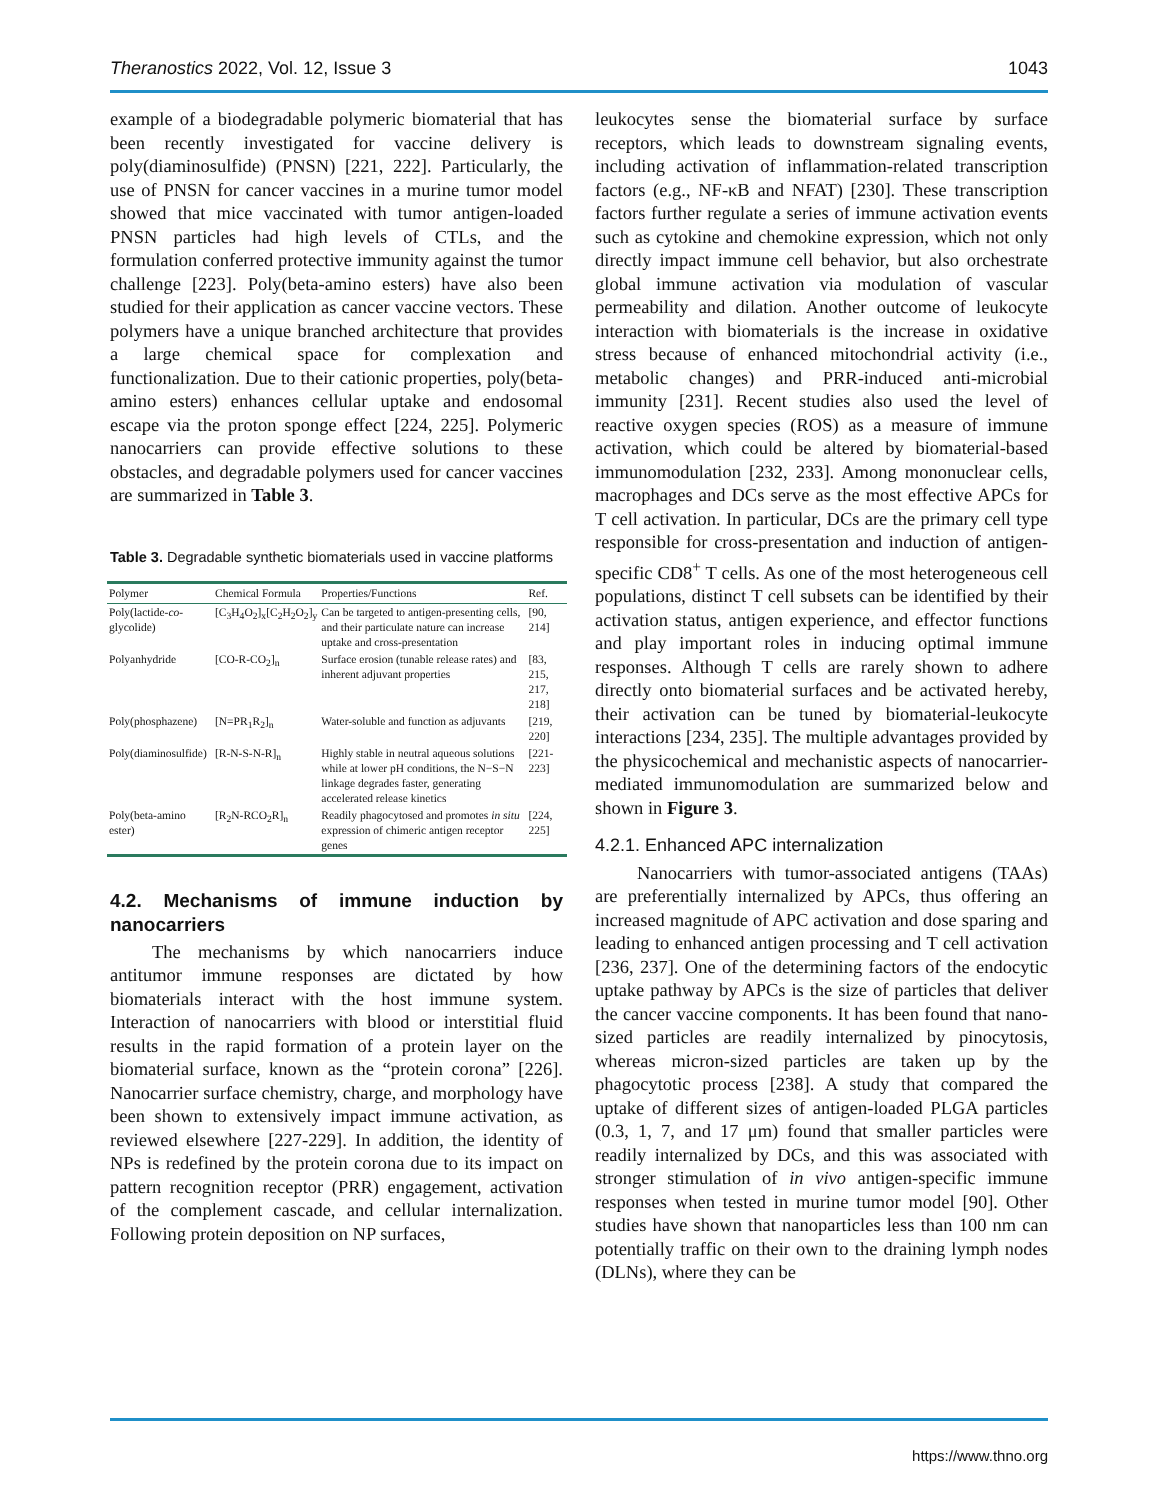Theranostics 2022, Vol. 12, Issue 3 1043
example of a biodegradable polymeric biomaterial that has been recently investigated for vaccine delivery is poly(diaminosulfide) (PNSN) [221, 222]. Particularly, the use of PNSN for cancer vaccines in a murine tumor model showed that mice vaccinated with tumor antigen-loaded PNSN particles had high levels of CTLs, and the formulation conferred protective immunity against the tumor challenge [223]. Poly(beta-amino esters) have also been studied for their application as cancer vaccine vectors. These polymers have a unique branched architecture that provides a large chemical space for complexation and functionalization. Due to their cationic properties, poly(beta-amino esters) enhances cellular uptake and endosomal escape via the proton sponge effect [224, 225]. Polymeric nanocarriers can provide effective solutions to these obstacles, and degradable polymers used for cancer vaccines are summarized in Table 3.
Table 3. Degradable synthetic biomaterials used in vaccine platforms
| Polymer | Chemical Formula | Properties/Functions | Ref. |
| --- | --- | --- | --- |
| Poly(lactide- co -glycolide) | [C<sub>3</sub>H<sub>4</sub>O<sub>2</sub>]<sub>x</sub>[C<sub>2</sub>H<sub>2</sub>O<sub>2</sub>]<sub>y</sub> | Can be targeted to antigen-presenting cells, and their particulate nature can increase uptake and cross-presentation | [90, 214] |
| Polyanhydride | [CO-R-CO<sub>2</sub>]<sub>n</sub> | Surface erosion (tunable release rates) and inherent adjuvant properties | [83, 215, 217, 218] |
| Poly(phosphazene) | [N=PR<sub>1</sub>R<sub>2</sub>]<sub>n</sub> | Water-soluble and function as adjuvants | [219, 220] |
| Poly(diaminosulfide) | [R-N-S-N-R]<sub>n</sub> | Highly stable in neutral aqueous solutions while at lower pH conditions, the N−S−N linkage degrades faster, generating accelerated release kinetics | [221-223] |
| Poly(beta-amino ester) | [R<sub>2</sub>N-RCO<sub>2</sub>R]<sub>n</sub> | Readily phagocytosed and promotes in situ expression of chimeric antigen receptor genes | [224, 225] |
4.2. Mechanisms of immune induction by nanocarriers
The mechanisms by which nanocarriers induce antitumor immune responses are dictated by how biomaterials interact with the host immune system. Interaction of nanocarriers with blood or interstitial fluid results in the rapid formation of a protein layer on the biomaterial surface, known as the “protein corona” [226]. Nanocarrier surface chemistry, charge, and morphology have been shown to extensively impact immune activation, as reviewed elsewhere [227-229]. In addition, the identity of NPs is redefined by the protein corona due to its impact on pattern recognition receptor (PRR) engagement, activation of the complement cascade, and cellular internalization. Following protein deposition on NP surfaces,
leukocytes sense the biomaterial surface by surface receptors, which leads to downstream signaling events, including activation of inflammation-related transcription factors (e.g., NF-κB and NFAT) [230]. These transcription factors further regulate a series of immune activation events such as cytokine and chemokine expression, which not only directly impact immune cell behavior, but also orchestrate global immune activation via modulation of vascular permeability and dilation. Another outcome of leukocyte interaction with biomaterials is the increase in oxidative stress because of enhanced mitochondrial activity (i.e., metabolic changes) and PRR-induced anti-microbial immunity [231]. Recent studies also used the level of reactive oxygen species (ROS) as a measure of immune activation, which could be altered by biomaterial-based immunomodulation [232, 233]. Among mononuclear cells, macrophages and DCs serve as the most effective APCs for T cell activation. In particular, DCs are the primary cell type responsible for cross-presentation and induction of antigen-specific CD8<sup>+</sup> T cells. As one of the most heterogeneous cell populations, distinct T cell subsets can be identified by their activation status, antigen experience, and effector functions and play important roles in inducing optimal immune responses. Although T cells are rarely shown to adhere directly onto biomaterial surfaces and be activated hereby, their activation can be tuned by biomaterial-leukocyte interactions [234, 235]. The multiple advantages provided by the physicochemical and mechanistic aspects of nanocarrier-mediated immunomodulation are summarized below and shown in Figure 3.
4.2.1. Enhanced APC internalization
Nanocarriers with tumor-associated antigens (TAAs) are preferentially internalized by APCs, thus offering an increased magnitude of APC activation and dose sparing and leading to enhanced antigen processing and T cell activation [236, 237]. One of the determining factors of the endocytic uptake pathway by APCs is the size of particles that deliver the cancer vaccine components. It has been found that nano-sized particles are readily internalized by pinocytosis, whereas micron-sized particles are taken up by the phagocytotic process [238]. A study that compared the uptake of different sizes of antigen-loaded PLGA particles (0.3, 1, 7, and 17 μm) found that smaller particles were readily internalized by DCs, and this was associated with stronger stimulation of in vivo antigen-specific immune responses when tested in murine tumor model [90]. Other studies have shown that nanoparticles less than 100 nm can potentially traffic on their own to the draining lymph nodes (DLNs), where they can be
https://www.thno.org